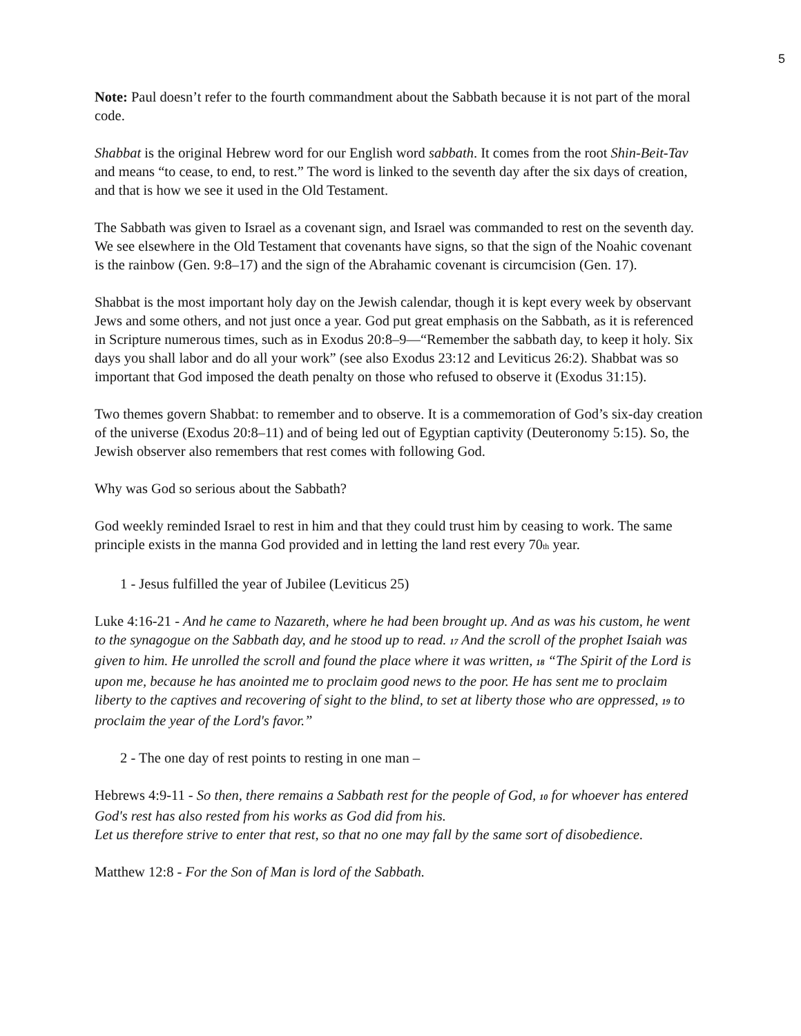5
Note: Paul doesn’t refer to the fourth commandment about the Sabbath because it is not part of the moral code.
Shabbat is the original Hebrew word for our English word sabbath. It comes from the root Shin-Beit-Tav and means “to cease, to end, to rest.” The word is linked to the seventh day after the six days of creation, and that is how we see it used in the Old Testament.
The Sabbath was given to Israel as a covenant sign, and Israel was commanded to rest on the seventh day. We see elsewhere in the Old Testament that covenants have signs, so that the sign of the Noahic covenant is the rainbow (Gen. 9:8–17) and the sign of the Abrahamic covenant is circumcision (Gen. 17).
Shabbat is the most important holy day on the Jewish calendar, though it is kept every week by observant Jews and some others, and not just once a year. God put great emphasis on the Sabbath, as it is referenced in Scripture numerous times, such as in Exodus 20:8–9—“Remember the sabbath day, to keep it holy. Six days you shall labor and do all your work” (see also Exodus 23:12 and Leviticus 26:2). Shabbat was so important that God imposed the death penalty on those who refused to observe it (Exodus 31:15).
Two themes govern Shabbat: to remember and to observe. It is a commemoration of God’s six-day creation of the universe (Exodus 20:8–11) and of being led out of Egyptian captivity (Deuteronomy 5:15). So, the Jewish observer also remembers that rest comes with following God.
Why was God so serious about the Sabbath?
God weekly reminded Israel to rest in him and that they could trust him by ceasing to work. The same principle exists in the manna God provided and in letting the land rest every 70<sub>th</sub> year.
1 - Jesus fulfilled the year of Jubilee (Leviticus 25)
Luke 4:16-21 - And he came to Nazareth, where he had been brought up. And as was his custom, he went to the synagogue on the Sabbath day, and he stood up to read. 17 And the scroll of the prophet Isaiah was given to him. He unrolled the scroll and found the place where it was written, 18 “The Spirit of the Lord is upon me, because he has anointed me to proclaim good news to the poor. He has sent me to proclaim liberty to the captives and recovering of sight to the blind, to set at liberty those who are oppressed, 19 to proclaim the year of the Lord's favor.”
2 - The one day of rest points to resting in one man –
Hebrews 4:9-11 - So then, there remains a Sabbath rest for the people of God, 10 for whoever has entered God's rest has also rested from his works as God did from his.
Let us therefore strive to enter that rest, so that no one may fall by the same sort of disobedience.
Matthew 12:8 - For the Son of Man is lord of the Sabbath.